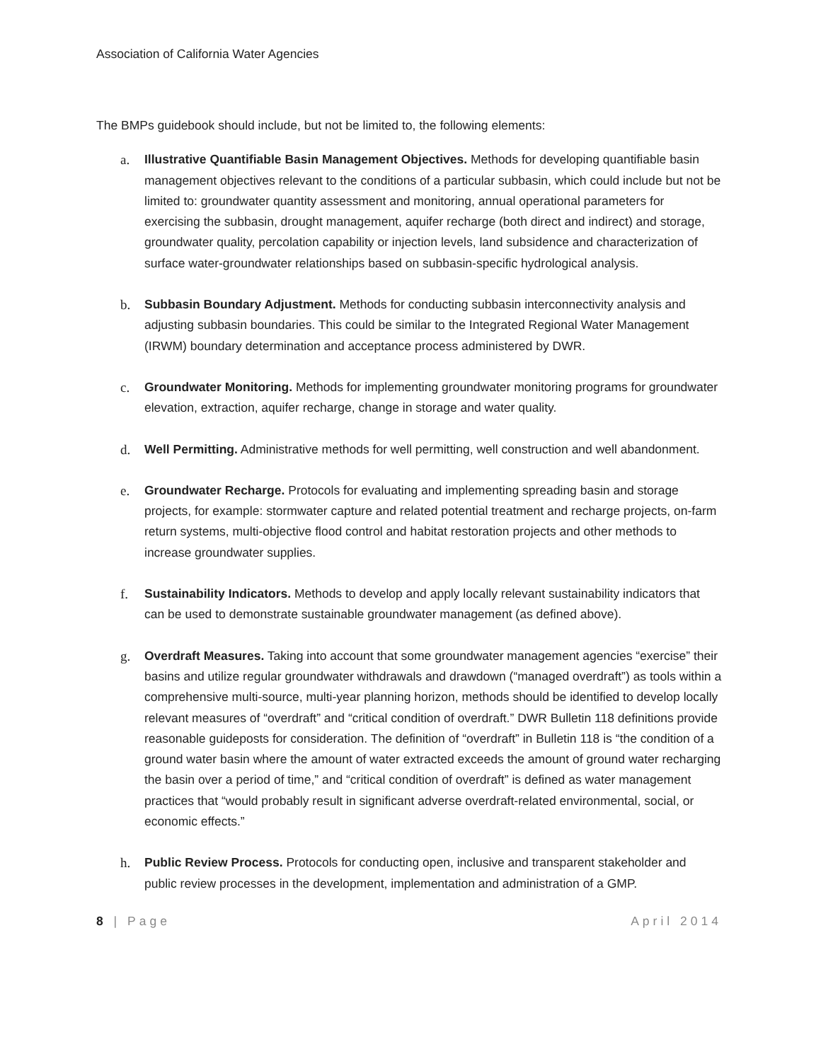Association of California Water Agencies
The BMPs guidebook should include, but not be limited to, the following elements:
a. Illustrative Quantifiable Basin Management Objectives. Methods for developing quantifiable basin management objectives relevant to the conditions of a particular subbasin, which could include but not be limited to: groundwater quantity assessment and monitoring, annual operational parameters for exercising the subbasin, drought management, aquifer recharge (both direct and indirect) and storage, groundwater quality, percolation capability or injection levels, land subsidence and characterization of surface water-groundwater relationships based on subbasin-specific hydrological analysis.
b. Subbasin Boundary Adjustment. Methods for conducting subbasin interconnectivity analysis and adjusting subbasin boundaries. This could be similar to the Integrated Regional Water Management (IRWM) boundary determination and acceptance process administered by DWR.
c. Groundwater Monitoring. Methods for implementing groundwater monitoring programs for groundwater elevation, extraction, aquifer recharge, change in storage and water quality.
d. Well Permitting. Administrative methods for well permitting, well construction and well abandonment.
e. Groundwater Recharge. Protocols for evaluating and implementing spreading basin and storage projects, for example: stormwater capture and related potential treatment and recharge projects, on-farm return systems, multi-objective flood control and habitat restoration projects and other methods to increase groundwater supplies.
f. Sustainability Indicators. Methods to develop and apply locally relevant sustainability indicators that can be used to demonstrate sustainable groundwater management (as defined above).
g. Overdraft Measures. Taking into account that some groundwater management agencies “exercise” their basins and utilize regular groundwater withdrawals and drawdown (“managed overdraft”) as tools within a comprehensive multi-source, multi-year planning horizon, methods should be identified to develop locally relevant measures of “overdraft” and “critical condition of overdraft.” DWR Bulletin 118 definitions provide reasonable guideposts for consideration. The definition of “overdraft” in Bulletin 118 is “the condition of a ground water basin where the amount of water extracted exceeds the amount of ground water recharging the basin over a period of time,” and “critical condition of overdraft” is defined as water management practices that “would probably result in significant adverse overdraft-related environmental, social, or economic effects.”
h. Public Review Process. Protocols for conducting open, inclusive and transparent stakeholder and public review processes in the development, implementation and administration of a GMP.
8 | Page April 2014